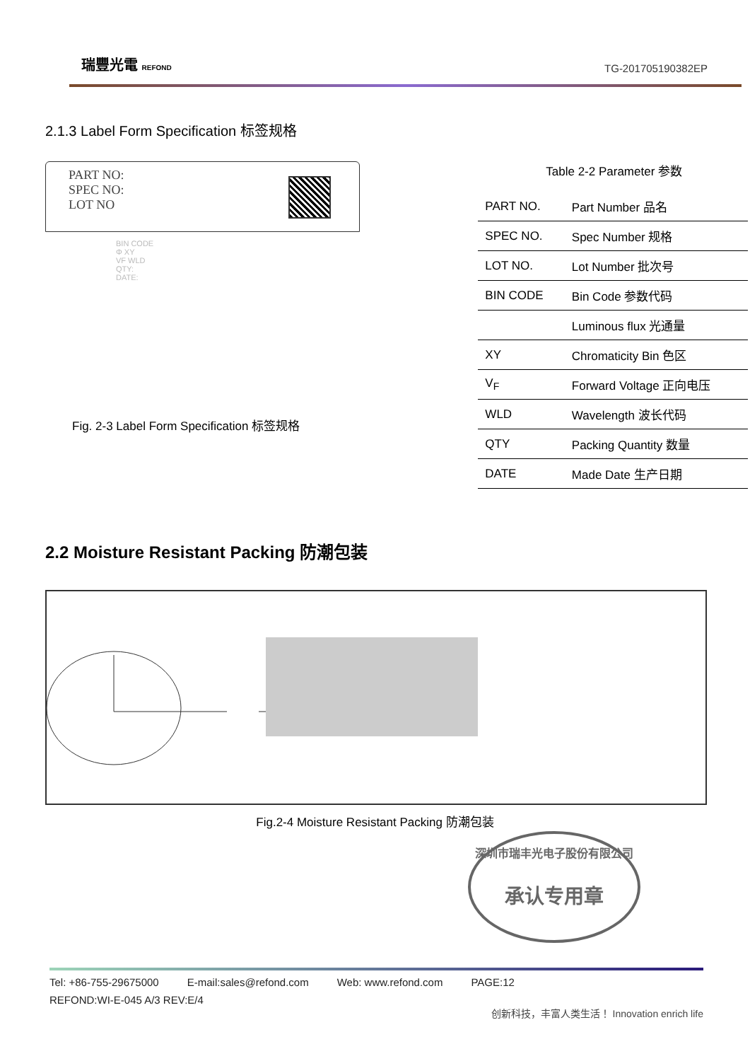瑞豐光電 REFOND
TG-201705190382EP
2.1.3 Label Form Specification 标签规格
PART NO:
SPEC NO:
LOT NO
BIN CODE
Φ XY
VF WLD
QTY:
DATE:
Fig. 2-3 Label Form Specification 标签规格
Table 2-2 Parameter 参数
| PART NO. | Part Number 品名 |
| SPEC NO. | Spec Number 规格 |
| LOT NO. | Lot Number 批次号 |
| BIN CODE | Bin Code 参数代码 |
| | Luminous flux 光通量 |
| XY | Chromaticity Bin 色区 |
| V<sub>F</sub> | Forward Voltage 正向电压 |
| WLD | Wavelength 波长代码 |
| QTY | Packing Quantity 数量 |
| DATE | Made Date 生产日期 |
2.2 Moisture Resistant Packing 防潮包装
Fig.2-4 Moisture Resistant Packing 防潮包装
深圳市瑞丰光电子股份有限公司
承认专用章
Tel: +86-755-29675000 E-mail:sales@refond.com Web: www.refond.com PAGE:12
REFOND:WI-E-045 A/3 REV:E/4
创新科技，丰富人类生活！ Innovation enrich life